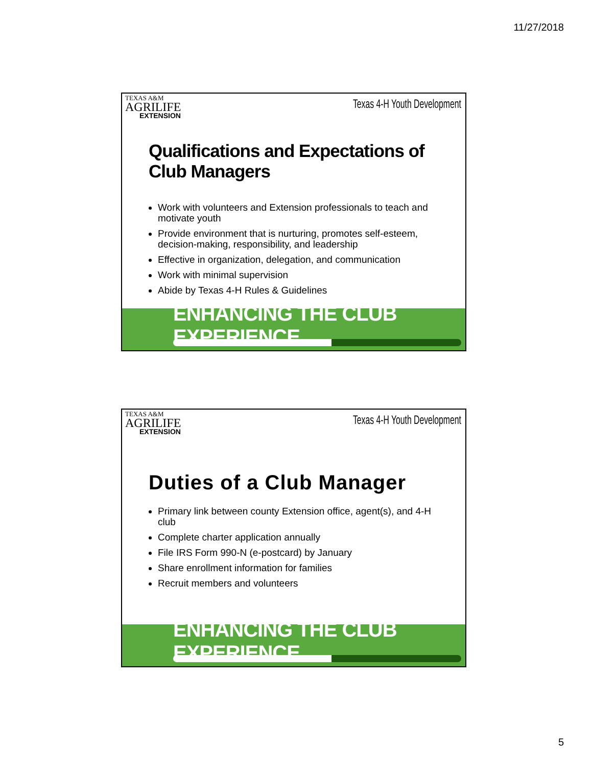11/27/2018
TEXAS A&M
AGRILIFE
EXTENSION
Texas 4-H Youth Development
Qualifications and Expectations of Club Managers
Work with volunteers and Extension professionals to teach and motivate youth
Provide environment that is nurturing, promotes self-esteem, decision-making, responsibility, and leadership
Effective in organization, delegation, and communication
Work with minimal supervision
Abide by Texas 4-H Rules & Guidelines
ENHANCING THE CLUB EXPERIENCE.....
TEXAS A&M
AGRILIFE
EXTENSION
Texas 4-H Youth Development
Duties of a Club Manager
Primary link between county Extension office, agent(s), and 4-H club
Complete charter application annually
File IRS Form 990-N (e-postcard) by January
Share enrollment information for families
Recruit members and volunteers
ENHANCING THE CLUB EXPERIENCE.....
5